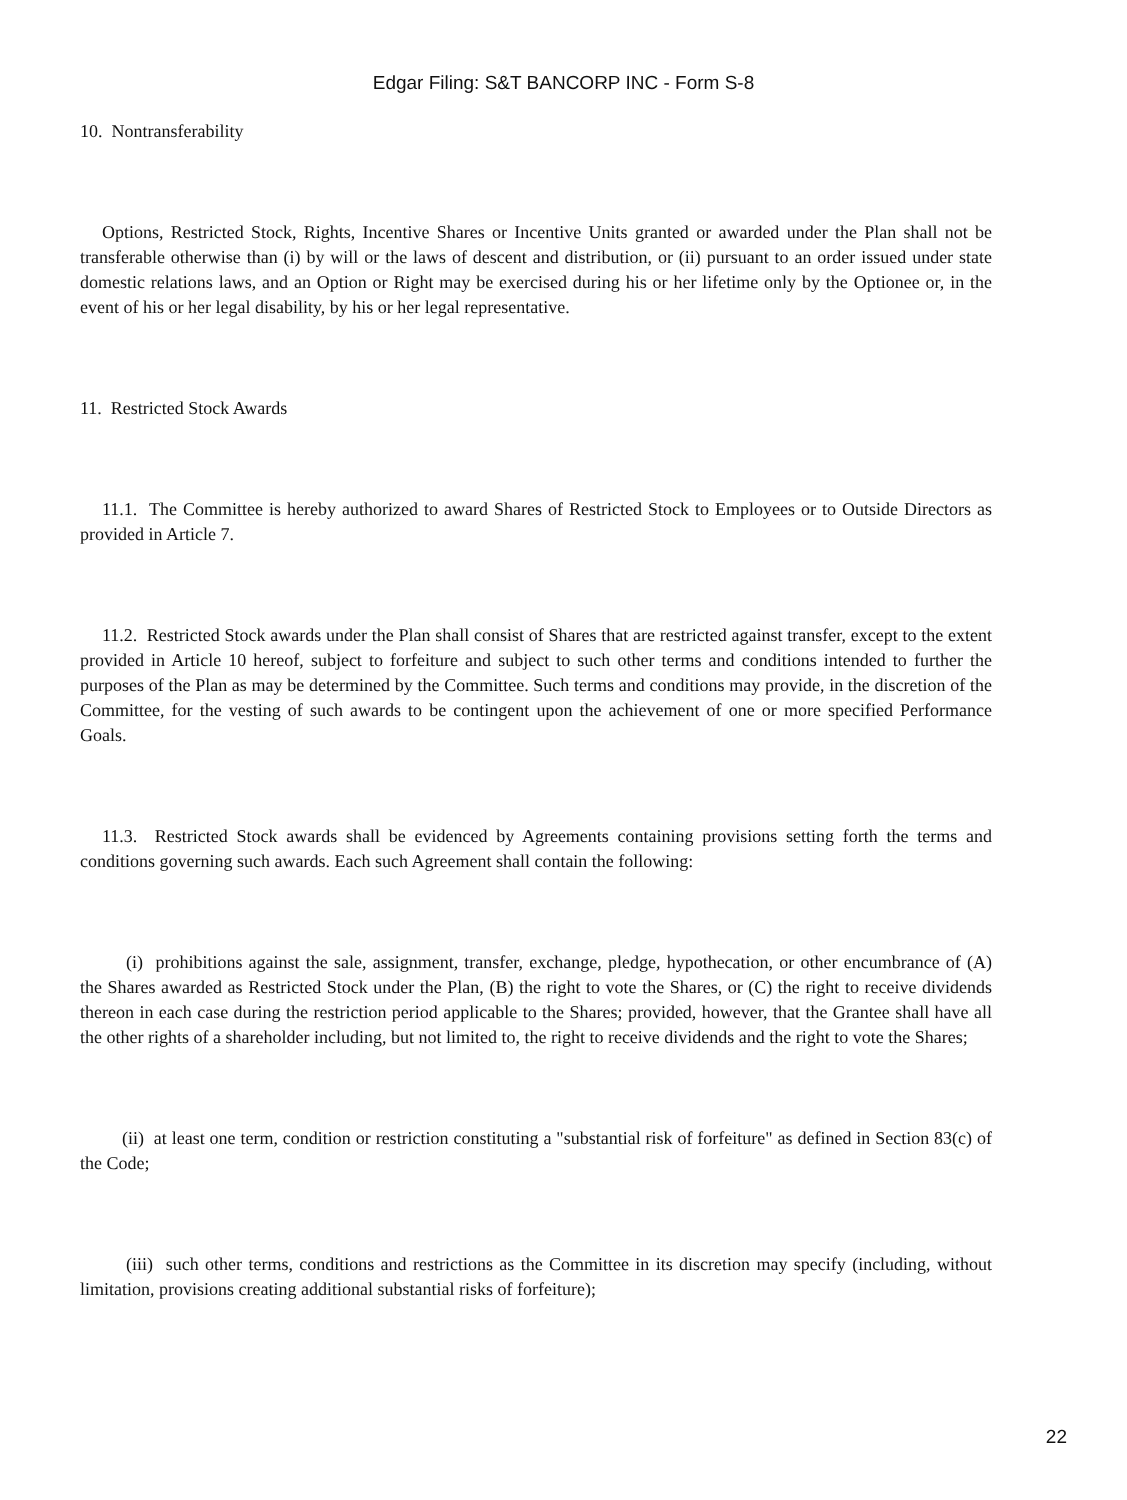Edgar Filing: S&T BANCORP INC - Form S-8
10. Nontransferability
Options, Restricted Stock, Rights, Incentive Shares or Incentive Units granted or awarded under the Plan shall not be transferable otherwise than (i) by will or the laws of descent and distribution, or (ii) pursuant to an order issued under state domestic relations laws, and an Option or Right may be exercised during his or her lifetime only by the Optionee or, in the event of his or her legal disability, by his or her legal representative.
11. Restricted Stock Awards
11.1. The Committee is hereby authorized to award Shares of Restricted Stock to Employees or to Outside Directors as provided in Article 7.
11.2. Restricted Stock awards under the Plan shall consist of Shares that are restricted against transfer, except to the extent provided in Article 10 hereof, subject to forfeiture and subject to such other terms and conditions intended to further the purposes of the Plan as may be determined by the Committee. Such terms and conditions may provide, in the discretion of the Committee, for the vesting of such awards to be contingent upon the achievement of one or more specified Performance Goals.
11.3. Restricted Stock awards shall be evidenced by Agreements containing provisions setting forth the terms and conditions governing such awards. Each such Agreement shall contain the following:
(i) prohibitions against the sale, assignment, transfer, exchange, pledge, hypothecation, or other encumbrance of (A) the Shares awarded as Restricted Stock under the Plan, (B) the right to vote the Shares, or (C) the right to receive dividends thereon in each case during the restriction period applicable to the Shares; provided, however, that the Grantee shall have all the other rights of a shareholder including, but not limited to, the right to receive dividends and the right to vote the Shares;
(ii) at least one term, condition or restriction constituting a "substantial risk of forfeiture" as defined in Section 83(c) of the Code;
(iii) such other terms, conditions and restrictions as the Committee in its discretion may specify (including, without limitation, provisions creating additional substantial risks of forfeiture);
22